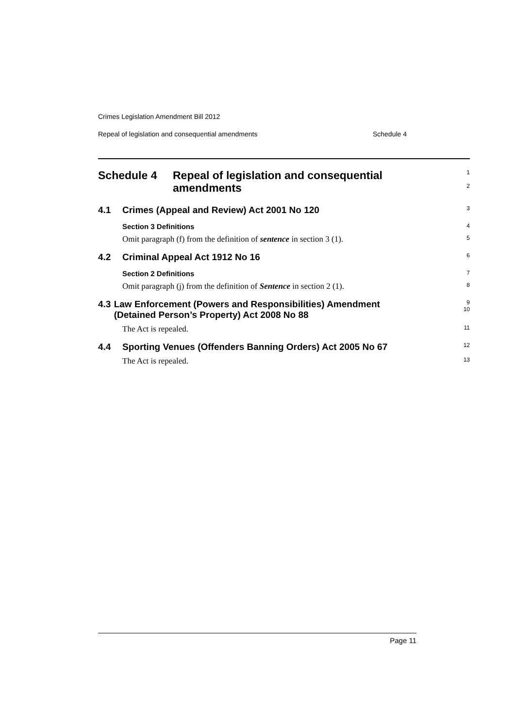Crimes Legislation Amendment Bill 2012
Repeal of legislation and consequential amendments Schedule 4
Schedule 4 Repeal of legislation and consequential amendments
1
2
4.1 Crimes (Appeal and Review) Act 2001 No 120
3
Section 3 Definitions
4
Omit paragraph (f) from the definition of sentence in section 3 (1).
5
4.2 Criminal Appeal Act 1912 No 16
6
Section 2 Definitions
7
Omit paragraph (j) from the definition of Sentence in section 2 (1).
8
4.3 Law Enforcement (Powers and Responsibilities) Amendment (Detained Person’s Property) Act 2008 No 88
9
10
The Act is repealed.
11
4.4 Sporting Venues (Offenders Banning Orders) Act 2005 No 67
12
The Act is repealed.
13
Page 11